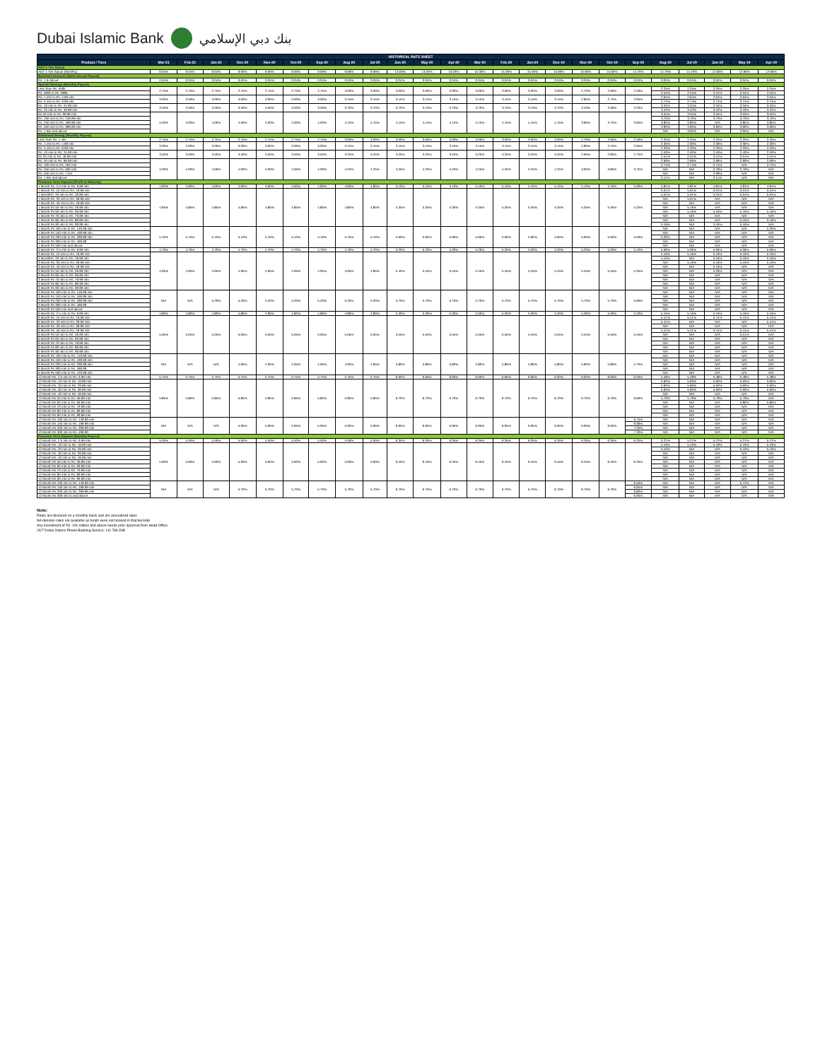Dubai Islamic Bank بنك دبي الإسلامي
| HISTORICAL RATE SHEET | | | | | | | | | | | | | | | | | | | | | | | | |
| --- | --- | --- | --- | --- | --- | --- | --- | --- | --- | --- | --- | --- | --- | --- | --- | --- | --- | --- | --- | --- | --- | --- | --- | --- |
| Product / Tiers | Mar-21 | Feb-21 | Jan-21 | Dec-20 | Nov-20 | Oct-20 | Sep-20 | Aug-20 | Jul-20 | Jun-20 | May-20 | Apr-20 | Mar-20 | Feb-20 | Jan-20 | Dec-19 | Nov-19 | Oct-19 | Sep-19 | Aug-19 | Jul-19 | Jun-19 | May-19 | Apr-19 |
| ADT 1 Tier Sukuk | | | | | | | | | | | | | | | | | | | | | | | | |
| ADT 1 Tier Sukuk (Monthly) | 9.04% | 9.04% | 9.04% | 9.00% | 9.00% | 9.00% | 9.69% | 9.69% | 9.69% | 13.03% | 13.03% | 13.03% | 15.30% | 15.30% | 15.30% | 15.60% | 15.60% | 15.60% | 14.70% | 14.70% | 14.70% | 12.66% | 12.66% | 12.66% |
| Business Account (Semi-annual Payout) | | | | | | | | | | | | | | | | | | | | | | | | |
| Rs. 1 & Above | 0.04% | 0.04% | 0.04% | 0.04% | 0.04% | 0.04% | 0.04% | 0.04% | 0.04% | 0.04% | 0.04% | 0.04% | 0.04% | 0.04% | 0.04% | 0.04% | 0.04% | 0.04% | 0.04% | 0.04% | 0.04% | 0.04% | 0.04% | 0.04% |
| Special Savings (Monthly Payout) | | | | | | | | | | | | | | | | | | | | | | | | |
| Less than Rs. 500k | 2.75% | 2.75% | 2.75% | 2.75% | 2.75% | 2.75% | 2.75% | 3.00% | 3.00% | 3.00% | 3.00% | 3.00% | 3.00% | 3.00% | 3.00% | 3.00% | 2.70% | 2.60% | 2.50% | 2.25% | 2.25% | 2.25% | 2.25% | 2.25% |
| Rs. 500k to Rs. 999k | | | | | | | | | | | | | | | | | | | | 2.54% | 2.54% | 2.54% | 2.54% | 2.54% |
| Rs. 1 mln to Rs. 4.99 mln | 3.00% | 3.00% | 3.00% | 3.00% | 3.00% | 3.00% | 3.00% | 3.15% | 3.15% | 3.15% | 3.15% | 3.15% | 3.15% | 3.15% | 3.15% | 3.15% | 2.85% | 2.75% | 2.65% | 2.64% | 2.64% | 2.64% | 2.64% | 2.64% |
| Rs. 5 mln to Rs. 9.99 mln | | | | | | | | | | | | | | | | | | | | 2.74% | 2.74% | 2.74% | 2.74% | 2.74% |
| Rs. 10 mln to Rs. 24.99 mln | 3.50% | 3.50% | 3.50% | 3.50% | 3.50% | 3.50% | 3.50% | 3.70% | 3.70% | 3.70% | 3.70% | 3.70% | 3.70% | 3.70% | 3.70% | 3.70% | 3.40% | 3.30% | 3.20% | 3.34% | 3.34% | 3.34% | 3.34% | 3.34% |
| Rs. 25 mln to Rs. 49.99 mln | | | | | | | | | | | | | | | | | | | | 3.42% | 3.42% | 3.42% | 3.42% | 3.42% |
| Rs 50 mln to Rs. 99.99 mln | 4.00% | 4.00% | 4.00% | 4.00% | 4.00% | 4.00% | 4.00% | 4.15% | 4.15% | 4.15% | 4.15% | 4.15% | 4.15% | 4.15% | 4.15% | 4.15% | 3.85% | 3.75% | 3.65% | 3.55% | 3.55% | 3.55% | 3.55% | 3.55% |
| Rs. 100 mln to Rs. 249.99 mln | | | | | | | | | | | | | | | | | | | | 3.70% | 3.70% | 3.70% | 3.70% | 3.70% |
| Rs. 250 mln to Rs. 499.99 mln | | | | | | | | | | | | | | | | | | | | 3.85% | 3.85% | N/A | 3.85% | 3.85% |
| Rs. 500 mln to Rs. 999.99 mln | | | | | | | | | | | | | | | | | | | | 3.90% | 3.90% | 3.90% | 3.90% | 3.90% |
| Rs. 1 Bln and above | | | | | | | | | | | | | | | | | | | | N/A | 3.95% | N/A | 3.95% | N/A |
| Enhanced Saving (Monthly Payout) | | | | | | | | | | | | | | | | | | | | | | | | |
| Less than Rs. 1 mln | 2.75% | 2.75% | 2.75% | 2.75% | 2.75% | 2.75% | 2.75% | 3.00% | 3.00% | 3.00% | 3.00% | 3.00% | 3.00% | 3.00% | 3.00% | 3.00% | 2.70% | 2.60% | 2.50% | 2.25% | 2.25% | 2.25% | 2.25% | 2.25% |
| Rs. 1 mln to Rs. 4.99 mln | 3.00% | 3.00% | 3.00% | 3.00% | 3.00% | 3.00% | 3.00% | 3.15% | 3.15% | 3.15% | 3.15% | 3.15% | 3.15% | 3.15% | 3.15% | 3.15% | 2.85% | 2.75% | 2.65% | 2.30% | 2.30% | 2.30% | 2.30% | 2.30% |
| Rs. 5 mln to Rs. 9.99 mln | | | | | | | | | | | | | | | | | | | | 2.33% | 2.33% | 2.33% | 2.33% | 2.33% |
| Rs. 10 mln to Rs. 24.99 mln | 3.50% | 3.50% | 3.50% | 3.50% | 3.50% | 3.50% | 3.50% | 3.25% | 3.25% | 3.25% | 3.25% | 3.25% | 3.25% | 3.25% | 3.25% | 3.25% | 2.95% | 2.85% | 2.75% | 2.40% | 2.40% | 2.40% | 2.40% | 2.40% |
| Rs 25 mln to Rs. 49.99 mln | | | | | | | | | | | | | | | | | | | | 2.51% | 2.51% | 2.51% | 2.51% | 2.51% |
| Rs. 50 mln to Rs. 99.99 mln | 4.00% | 4.00% | 4.00% | 4.00% | 4.00% | 4.00% | 4.00% | 4.25% | 4.25% | 4.25% | 4.25% | 4.25% | 4.25% | 4.25% | 4.25% | 4.25% | 3.95% | 3.85% | 3.75% | 2.69% | 2.69% | 2.69% | 2.69% | 2.69% |
| Rs. 100 mln to Rs. 250 mln | | | | | | | | | | | | | | | | | | | | 2.74% | 2.74% | 2.74% | N/A | 2.74% |
| Rs. 250 mln to Rs. 500 mln | | | | | | | | | | | | | | | | | | | | N/A | N/A | 2.79% | 2.79% | N/A |
| Rs. 500 mln to Rs. 1 bln | | | | | | | | | | | | | | | | | | | | N/A | N/A | 2.99% | N/A | N/A |
| Rs. 1 Bln and above | | | | | | | | | | | | | | | | | | | | 3.11% | N/A | 3.11% | N/A | N/A |
| Premium Term Deposit (Profit at Maturity) | | | | | | | | | | | | | | | | | | | | | | | | |
| 1 Month Rs. 2.5 mln to Rs. 9.99 mln | 4.60% | 4.60% | 4.60% | 4.60% | 4.60% | 4.60% | 4.60% | 4.60% | 4.60% | 5.10% | 5.10% | 5.10% | 5.10% | 5.10% | 5.10% | 5.10% | 5.10% | 5.10% | 5.00% | 4.81% | 4.81% | 4.81% | 4.81% | 4.81% |
| 1 Month Rs. 10 mln to Rs. 19.99 mln | 4.85% | 4.85% | 4.85% | 4.85% | 4.85% | 4.85% | 4.85% | 4.85% | 4.85% | 5.35% | 5.35% | 5.35% | 5.35% | 5.35% | 5.35% | 5.35% | 5.35% | 5.35% | 5.25% | 5.01% | 5.01% | 5.01% | 5.01% | 5.01% |
| 1 MonthRs. 20 mln to Rs. 29.99 mln | | | | | | | | | | | | | | | | | | | | 5.01% | 5.01% | 5.01% | 5.01% | 5.01% |
| 1 Month Rs. 30 mln to Rs. 39.99 mln | | | | | | | | | | | | | | | | | | | | N/A | 5.01% | N/A | N/A | N/A |
| 1 Month Rs. 40 mln to Rs. 49.99 mln | | | | | | | | | | | | | | | | | | | | N/A | N/A | N/A | N/A | N/A |
| 1 Month Rs 50 mln to Rs. 59.99 mln | | | | | | | | | | | | | | | | | | | | N/A | 5.16% | N/A | N/A | N/A |
| 1 Month Rs 60 mln to Rs. 69.99 mln | | | | | | | | | | | | | | | | | | | | N/A | 5.16% | 5.16% | 5.16% | 5.16% |
| 1 Month Rs 70 mln to Rs. 79.99 mln | | | | | | | | | | | | | | | | | | | | N/A | N/A | N/A | N/A | N/A |
| 1 Month Rs 80 mln to Rs. 89.99 mln | | | | | | | | | | | | | | | | | | | | N/A | N/A | N/A | 5.16% | 5.16% |
| 1 Month Rs 90 mln to Rs. 99.99 mln | | | | | | | | | | | | | | | | | | | | 5.16% | N/A | 5.16% | 5.16% | N/A |
| 1 Month Rs 100 mln to Rs. 149.99 mln | 5.10% | 5.10% | 5.10% | 5.10% | 5.10% | 5.10% | 5.10% | 5.10% | 5.10% | 5.60% | 5.60% | 5.60% | 5.60% | 5.60% | 5.60% | 5.60% | 5.60% | 5.60% | 5.50% | N/A | N/A | N/A | N/A | 5.26% |
| 1 Month Rs 150 mln to Rs. 199.99 mln | | | | | | | | | | | | | | | | | | | | N/A | N/A | N/A | N/A | N/A |
| 1 Month Rs 200 mln to Rs. 299.99 mln | | | | | | | | | | | | | | | | | | | | 5.26% | N/A | N/A | N/A | N/A |
| 1 Month Rs 300 mln to Rs. 499.99 | | | | | | | | | | | | | | | | | | | | N/A | N/A | N/A | N/A | N/A |
| 1 Month Rs 500 mln and above | | | | | | | | | | | | | | | | | | | | N/A | N/A | N/A | N/A | N/A |
| 3 Month Rs. 2.5 mln to Rs. 9.99 mln | 4.70% | 4.70% | 4.70% | 4.70% | 4.70% | 4.70% | 4.70% | 4.70% | 4.70% | 5.20% | 5.20% | 5.20% | 5.20% | 5.20% | 5.20% | 5.20% | 5.20% | 5.20% | 5.10% | 5.06% | 5.06% | 5.06% | 5.06% | 5.06% |
| 3 Month Rs. 10 mln to Rs. 19.99 mln | 4.95% | 4.95% | 4.95% | 4.95% | 4.95% | 4.95% | 4.95% | 4.95% | 4.95% | 5.45% | 5.45% | 5.45% | 5.45% | 5.45% | 5.45% | 5.45% | 5.45% | 5.45% | 5.35% | 5.16% | 5.16% | 5.16% | 5.16% | 5.16% |
| 3 MonthRs. 20 mln to Rs. 29.99 mln | | | | | | | | | | | | | | | | | | | | 5.16% | N/A | 5.16% | 5.16% | 5.16% |
| 3 Month Rs. 30 mln to Rs. 39.99 mln | | | | | | | | | | | | | | | | | | | | N/A | 5.16% | 5.16% | 5.16% | 5.16% |
| 3 Month Rs. 40 mln to Rs. 49.99 mln | | | | | | | | | | | | | | | | | | | | N/A | N/A | 5.16% | N/A | N/A |
| 3 Month Rs 50 mln to Rs. 59.99 mln | | | | | | | | | | | | | | | | | | | | N/A | N/A | 5.26% | N/A | N/A |
| 3 Month Rs 60 mln to Rs. 69.99 mln | | | | | | | | | | | | | | | | | | | | N/A | N/A | N/A | N/A | N/A |
| 3 Month Rs 70 mln to Rs. 79.99 mln | | | | | | | | | | | | | | | | | | | | N/A | N/A | N/A | N/A | N/A |
| 3 Month Rs 80 mln to Rs. 89.99 mln | | | | | | | | | | | | | | | | | | | | N/A | N/A | N/A | N/A | N/A |
| 3 Month Rs 90 mln to Rs. 99.99 mln | | | | | | | | | | | | | | | | | | | | N/A | N/A | N/A | N/A | N/A |
| 3 Month Rs 100 mln to Rs. 149.99 mln | N/A | N/A | 5.20% | 5.20% | 5.20% | 5.20% | 5.20% | 5.20% | 5.20% | 5.70% | 5.70% | 5.70% | 5.70% | 5.70% | 5.70% | 5.70% | 5.70% | 5.70% | 5.60% | N/A | N/A | N/A | N/A | N/A |
| 3 Month Rs 150 mln to Rs. 199.99 mln | | | | | | | | | | | | | | | | | | | | N/A | N/A | N/A | N/A | N/A |
| 3 Month Rs 200 mln to Rs. 299.99 mln | | | | | | | | | | | | | | | | | | | | N/A | N/A | N/A | N/A | N/A |
| 3 Month Rs 300 mln to Rs. 499.99 | | | | | | | | | | | | | | | | | | | | N/A | N/A | N/A | N/A | N/A |
| 3 Month Rs 500 mln and above | | | | | | | | | | | | | | | | | | | | N/A | N/A | N/A | N/A | N/A |
| 6 Month Rs. 2.5 mln to Rs. 9.99 mln | 4.80% | 4.80% | 4.80% | 4.80% | 4.80% | 4.80% | 4.80% | 4.80% | 4.80% | 5.30% | 5.30% | 5.30% | 5.30% | 5.30% | 5.30% | 5.30% | 5.30% | 5.30% | 5.20% | 5.16% | 5.16% | 5.16% | 5.16% | 5.16% |
| 6 Month Rs. 10 mln to Rs. 19.99 mln | 5.05% | 5.05% | 5.05% | 5.05% | 5.05% | 5.05% | 5.05% | 5.05% | 5.05% | 5.55% | 5.55% | 5.55% | 5.55% | 5.55% | 5.55% | 5.55% | 5.55% | 5.55% | 5.45% | 5.41% | 5.41% | 5.41% | 5.41% | 5.41% |
| 6 Month Rs. 20 mln to Rs. 29.99 mln | | | | | | | | | | | | | | | | | | | | 5.41% | N/A | N/A | N/A | 5.41% |
| 6 Month Rs. 30 mln to Rs. 39.99 mln | | | | | | | | | | | | | | | | | | | | N/A | N/A | N/A | N/A | N/A |
| 6 Month Rs. 40 mln to Rs. 49.99 mln | | | | | | | | | | | | | | | | | | | | 5.41% | 5.41% | 5.41% | 5.41% | 5.41% |
| 6 Month Rs 50 mln to Rs. 59.99 mln | | | | | | | | | | | | | | | | | | | | N/A | N/A | N/A | 5.51% | N/A |
| 6 Month Rs 60 mln to Rs. 69.99 mln | | | | | | | | | | | | | | | | | | | | N/A | N/A | N/A | N/A | N/A |
| 6 Month Rs 70 mln to Rs. 79.99 mln | | | | | | | | | | | | | | | | | | | | N/A | N/A | N/A | N/A | N/A |
| 6 Month Rs 80 mln to Rs. 89.99 mln | | | | | | | | | | | | | | | | | | | | N/A | N/A | N/A | N/A | N/A |
| 6 Month Rs 90 mln to Rs. 99.99 mln | | | | | | | | | | | | | | | | | | | | N/A | N/A | N/A | N/A | N/A |
| 6 Month Rs 100 mln to Rs. 149.99 mln | N/A | N/A | N/A | 4.95% | 4.95% | 4.95% | 4.95% | 4.95% | 4.95% | 5.80% | 5.80% | 5.80% | 5.80% | 5.80% | 5.80% | 5.80% | 5.80% | 5.80% | 5.70% | N/A | N/A | N/A | N/A | N/A |
| 6 Month Rs 150 mln to Rs. 199.99 mln | | | | | | | | | | | | | | | | | | | | N/A | N/A | N/A | N/A | N/A |
| 6 Month Rs 200 mln to Rs. 299.99 mln | | | | | | | | | | | | | | | | | | | | N/A | N/A | N/A | N/A | N/A |
| 6 Month Rs 300 mln to Rs. 499.99 | | | | | | | | | | | | | | | | | | | | N/A | N/A | N/A | N/A | N/A |
| 6 Month Rs 500 mln to Rs. 749.99 mln | | | | | | | | | | | | | | | | | | | | N/A | N/A | N/A | N/A | N/A |
| 12 Month Rs. 2.5 mln to Rs. 9.99 mln | 5.75% | 5.75% | 5.75% | 5.75% | 5.75% | 5.75% | 5.75% | 5.75% | 5.75% | 6.60% | 6.60% | 6.60% | 6.60% | 6.60% | 6.60% | 6.60% | 6.60% | 6.60% | 6.50% | 5.48% | 5.48% | 5.48% | 5.48% | 5.48% |
| 12 Month Rs. 10 mln to Rs. 19.99 mln | 5.85% | 5.85% | 5.85% | 5.85% | 5.85% | 5.85% | 5.85% | 5.85% | 5.85% | 6.70% | 6.70% | 6.70% | 6.70% | 6.70% | 6.70% | 6.70% | 6.70% | 6.70% | 6.60% | 5.60% | 5.60% | 5.60% | 5.60% | 5.60% |
| 12 Month Rs. 20 mln to Rs. 29.99 mln | | | | | | | | | | | | | | | | | | | | 5.60% | 5.60% | 5.60% | 5.60% | 5.60% |
| 12 Month Rs. 30 mln to Rs. 39.99 mln | | | | | | | | | | | | | | | | | | | | 5.60% | 5.60% | 5.60% | 5.60% | 5.60% |
| 12 Month Rs. 40 mln to Rs. 49.99 mln | | | | | | | | | | | | | | | | | | | | N/A | N/A | N/A | N/A | N/A |
| 12 Month Rs 50 mln to Rs. 59.99 mln | | | | | | | | | | | | | | | | | | | | 5.79% | 5.79% | 5.79% | 5.79% | N/A |
| 12 Month Rs 60 mln to Rs. 69.99 mln | | | | | | | | | | | | | | | | | | | | N/A | N/A | N/A | 5.80% | 5.80% |
| 12 Month Rs 70 mln to Rs. 79.99 mln | | | | | | | | | | | | | | | | | | | | N/A | N/A | N/A | N/A | N/A |
| 12 Month Rs 80 mln to Rs. 89.99 mln | | | | | | | | | | | | | | | | | | | | N/A | N/A | N/A | N/A | N/A |
| 12 Month Rs 90 mln to Rs. 99.99 mln | | | | | | | | | | | | | | | | | | | | N/A | N/A | N/A | N/A | N/A |
| 12 Month Rs 100 mln to Rs. 149.99 mln | N/A | N/A | N/A | 5.95% | 5.95% | 5.95% | 5.95% | 5.95% | 5.95% | 6.95% | 6.95% | 6.95% | 6.95% | 6.95% | 6.95% | 6.95% | 6.95% | 6.95% | 6.75% | N/A | N/A | N/A | N/A | N/A |
| 12 Month Rs 150 mln to Rs. 199.99 mln | | | | | | | | | | | | | | | | | | | 6.90% | N/A | N/A | N/A | N/A | N/A |
| 12 Month Rs 200 mln to Rs. 299.99 mln | | | | | | | | | | | | | | | | | | | 7.05% | N/A | N/A | N/A | N/A | N/A |
| 12 Month Rs 300 mln to Rs. 499.99 | | | | | | | | | | | | | | | | | | | 7.20% | N/A | N/A | N/A | N/A | N/A |
| Premium Term Deposit (Monthly Payout) | | | | | | | | | | | | | | | | | | | | | | | | |
| 12 Month Rs. 2.5 mln to Rs. 9.99 mln | 5.50% | 5.50% | 5.50% | 5.50% | 5.50% | 5.50% | 5.50% | 5.50% | 5.50% | 6.35% | 6.35% | 6.35% | 6.35% | 6.35% | 6.35% | 6.35% | 6.35% | 6.35% | 6.25% | 5.27% | 5.27% | 5.27% | 5.27% | 5.27% |
| 12 Month Rs. 10 mln to Rs. 19.99 mln | 5.60% | 5.60% | 5.60% | 5.60% | 5.60% | 5.60% | 5.60% | 5.60% | 5.60% | 6.45% | 6.45% | 6.45% | 6.45% | 6.45% | 6.45% | 6.45% | 6.45% | 6.45% | 6.35% | 5.43% | 5.43% | 5.43% | 5.43% | 5.43% |
| 12 Month Rs. 20 mln to Rs. 29.99 mln | | | | | | | | | | | | | | | | | | | | 5.43% | N/A | N/A | 5.43% | 5.43% |
| 12 Month Rs. 30 mln to Rs. 39.99 mln | | | | | | | | | | | | | | | | | | | | N/A | N/A | N/A | N/A | N/A |
| 12 Month Rs. 40 mln to Rs. 49.99 mln | | | | | | | | | | | | | | | | | | | | N/A | N/A | N/A | N/A | N/A |
| 12 Month Rs 50 mln to Rs. 59.99 mln | | | | | | | | | | | | | | | | | | | | N/A | N/A | N/A | N/A | N/A |
| 12 Month Rs 60 mln to Rs. 69.99 mln | | | | | | | | | | | | | | | | | | | | N/A | N/A | N/A | N/A | N/A |
| 12 Month Rs 70 mln to Rs. 79.99 mln | | | | | | | | | | | | | | | | | | | | N/A | N/A | N/A | N/A | N/A |
| 12 Month Rs 80 mln to Rs. 89.99 mln | | | | | | | | | | | | | | | | | | | | N/A | N/A | N/A | N/A | N/A |
| 12 Month Rs 90 mln to Rs. 99.99 mln | | | | | | | | | | | | | | | | | | | | N/A | N/A | N/A | N/A | N/A |
| 12 Month Rs 100 mln to Rs. 149.99 mln | N/A | N/A | N/A | 5.70% | 5.70% | 5.70% | 5.70% | 5.70% | 5.70% | 6.70% | 6.70% | 6.70% | 6.70% | 6.70% | 6.70% | 6.70% | 6.70% | 6.70% | 6.50% | N/A | N/A | N/A | 5.74% | N/A |
| 12 Month Rs 150 mln to Rs. 199.99 mln | | | | | | | | | | | | | | | | | | | 6.65% | N/A | N/A | N/A | N/A | N/A |
| 12 Month Rs 200 mln to Rs. 299.99 mln | | | | | | | | | | | | | | | | | | | 6.80% | N/A | N/A | N/A | N/A | N/A |
| 12 Month Rs 300 mln to and above | | | | | | | | | | | | | | | | | | | 6.95% | N/A | N/A | N/A | N/A | N/A |
Note:
Rates are declared on a monthly basis and are annualized rates
NA denotes rates not available as funds were not booked in that tier/slab
Any investment of Rs. 100 million and above needs prior approval from Head-Office
24/7 Dubai Islamic Phone Banking Service: 111-786-DIB